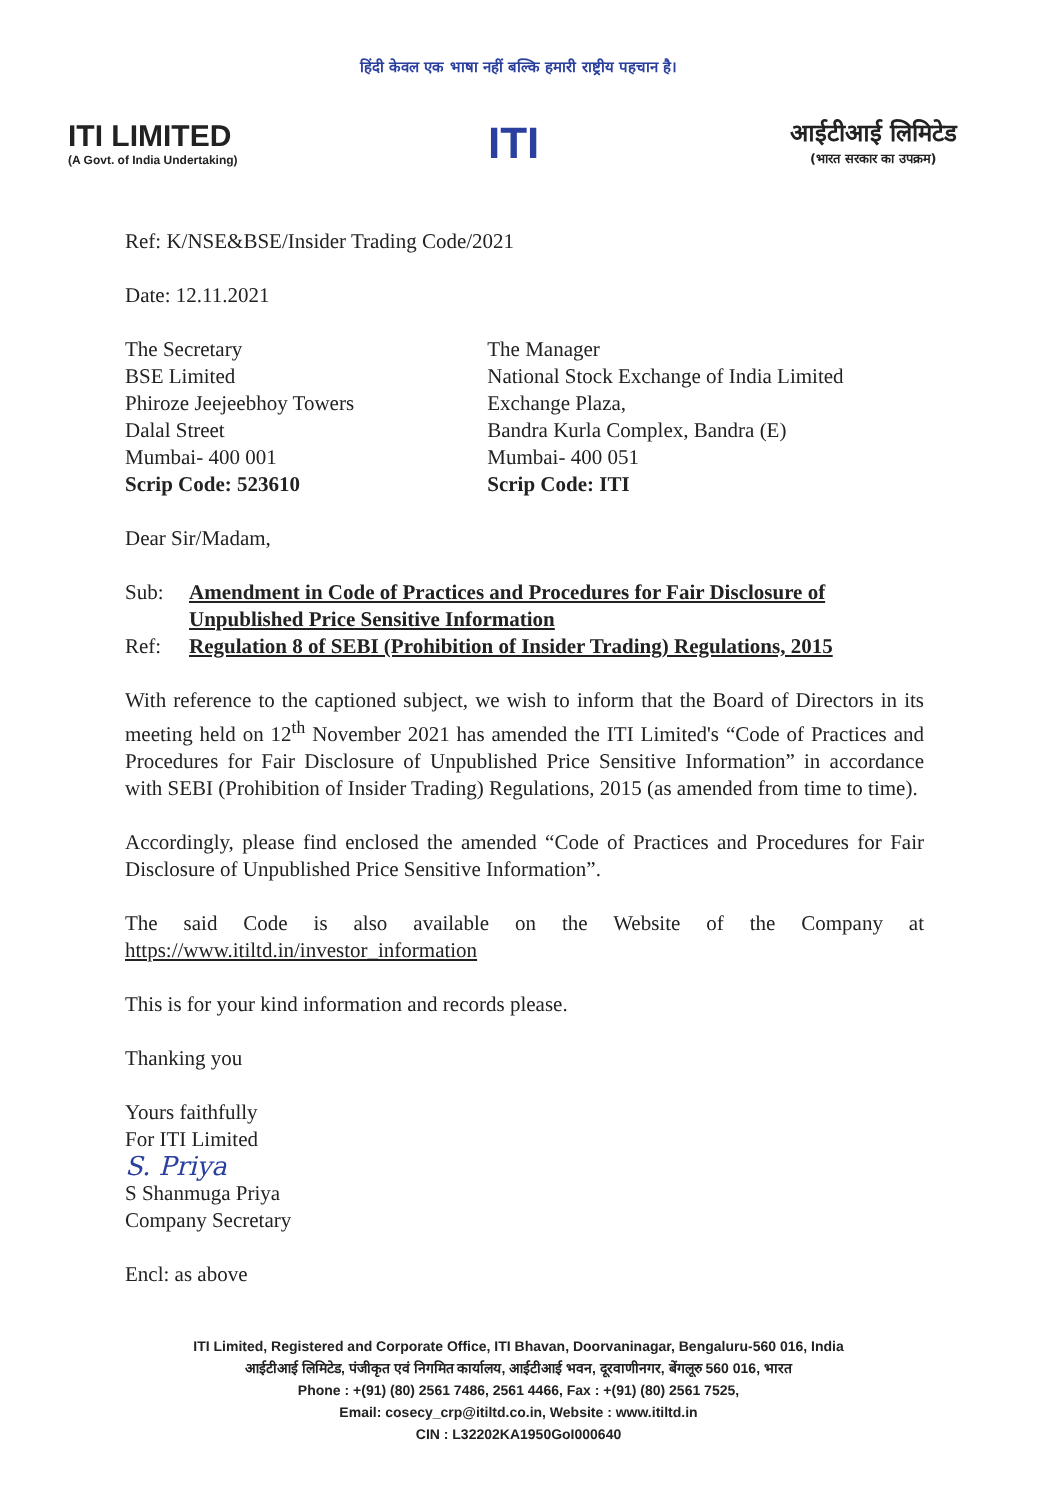हिंदी केवल एक भाषा नहीं बल्कि हमारी राष्ट्रीय पहचान है।
ITI LIMITED
(A Govt. of India Undertaking)
ITI
आईटीआई लिमिटेड
(भारत सरकार का उपक्रम)
Ref: K/NSE&BSE/Insider Trading Code/2021
Date: 12.11.2021
The Secretary
BSE Limited
Phiroze Jeejeebhoy Towers
Dalal Street
Mumbai- 400 001
Scrip Code: 523610
The Manager
National Stock Exchange of India Limited
Exchange Plaza,
Bandra Kurla Complex, Bandra (E)
Mumbai- 400 051
Scrip Code: ITI
Dear Sir/Madam,
Sub: Amendment in Code of Practices and Procedures for Fair Disclosure of Unpublished Price Sensitive Information
Ref: Regulation 8 of SEBI (Prohibition of Insider Trading) Regulations, 2015
With reference to the captioned subject, we wish to inform that the Board of Directors in its meeting held on 12<sup>th</sup> November 2021 has amended the ITI Limited's “Code of Practices and Procedures for Fair Disclosure of Unpublished Price Sensitive Information” in accordance with SEBI (Prohibition of Insider Trading) Regulations, 2015 (as amended from time to time).
Accordingly, please find enclosed the amended “Code of Practices and Procedures for Fair Disclosure of Unpublished Price Sensitive Information”.
The said Code is also available on the Website of the Company at https://www.itiltd.in/investor_information
This is for your kind information and records please.
Thanking you
Yours faithfully
For ITI Limited
S. Priya
S Shanmuga Priya
Company Secretary
Encl: as above
ITI Limited, Registered and Corporate Office, ITI Bhavan, Doorvaninagar, Bengaluru-560 016, India
आईटीआई लिमिटेड, पंजीकृत एवं निगमित कार्यालय, आईटीआई भवन, दूरवाणीनगर, बेंगलूरु 560 016, भारत
Phone : +(91) (80) 2561 7486, 2561 4466, Fax : +(91) (80) 2561 7525,
Email: cosecy_crp@itiltd.co.in, Website : www.itiltd.in
CIN : L32202KA1950GoI000640